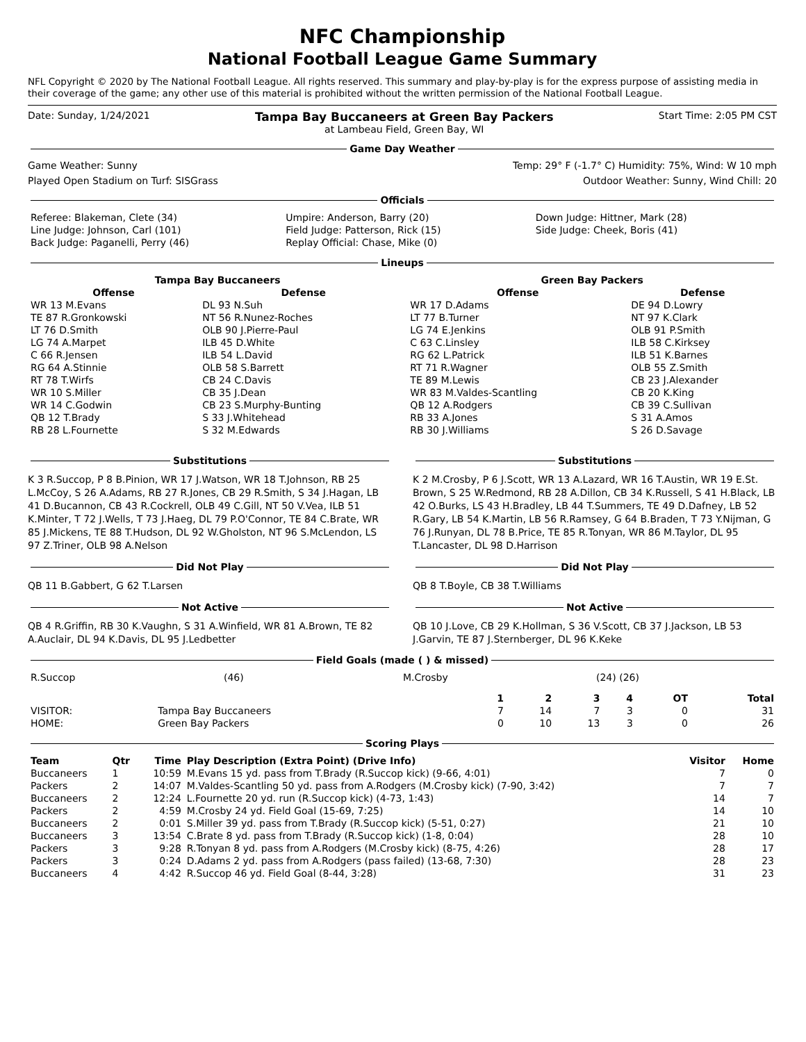NFC Championship
National Football League Game Summary
NFL Copyright © 2020 by The National Football League. All rights reserved. This summary and play-by-play is for the express purpose of assisting media in their coverage of the game; any other use of this material is prohibited without the written permission of the National Football League.
Date: Sunday, 1/24/2021 Tampa Bay Buccaneers at Green Bay Packers
at Lambeau Field, Green Bay, WI Start Time: 2:05 PM CST
Game Day Weather
Game Weather: Sunny Temp: 29° F (-1.7° C) Humidity: 75%, Wind: W 10 mph
Played Open Stadium on Turf: SISGrass Outdoor Weather: Sunny, Wind Chill: 20
Officials
| Referee: Blakeman, Clete (34) | Umpire: Anderson, Barry (20) | Down Judge: Hittner, Mark (28) |
| Line Judge: Johnson, Carl (101) | Field Judge: Patterson, Rick (15) | Side Judge: Cheek, Boris (41) |
| Back Judge: Paganelli, Perry (46) | Replay Official: Chase, Mike (0) | |
Lineups
| Tampa Bay Buccaneers | | | | Green Bay Packers | | |
| --- | --- | --- | --- | --- | --- | --- |
| Offense | | Defense | | Offense | | Defense |
| WR 13 M.Evans | | DL 93 N.Suh | | WR 17 D.Adams | | DE 94 D.Lowry |
| TE 87 R.Gronkowski | | NT 56 R.Nunez-Roches | | LT 77 B.Turner | | NT 97 K.Clark |
| LT 76 D.Smith | | OLB 90 J.Pierre-Paul | | LG 74 E.Jenkins | | OLB 91 P.Smith |
| LG 74 A.Marpet | | ILB 45 D.White | | C 63 C.Linsley | | ILB 58 C.Kirksey |
| C 66 R.Jensen | | ILB 54 L.David | | RG 62 L.Patrick | | ILB 51 K.Barnes |
| RG 64 A.Stinnie | | OLB 58 S.Barrett | | RT 71 R.Wagner | | OLB 55 Z.Smith |
| RT 78 T.Wirfs | | CB 24 C.Davis | | TE 89 M.Lewis | | CB 23 J.Alexander |
| WR 10 S.Miller | | CB 35 J.Dean | | WR 83 M.Valdes-Scantling | | CB 20 K.King |
| WR 14 C.Godwin | | CB 23 S.Murphy-Bunting | | QB 12 A.Rodgers | | CB 39 C.Sullivan |
| QB 12 T.Brady | | S 33 J.Whitehead | | RB 33 A.Jones | | S 31 A.Amos |
| RB 28 L.Fournette | | S 32 M.Edwards | | RB 30 J.Williams | | S 26 D.Savage |
Substitutions
K 3 R.Succop, P 8 B.Pinion, WR 17 J.Watson, WR 18 T.Johnson, RB 25 L.McCoy, S 26 A.Adams, RB 27 R.Jones, CB 29 R.Smith, S 34 J.Hagan, LB 41 D.Bucannon, CB 43 R.Cockrell, OLB 49 C.Gill, NT 50 V.Vea, ILB 51 K.Minter, T 72 J.Wells, T 73 J.Haeg, DL 79 P.O'Connor, TE 84 C.Brate, WR 85 J.Mickens, TE 88 T.Hudson, DL 92 W.Gholston, NT 96 S.McLendon, LS 97 Z.Triner, OLB 98 A.Nelson
Did Not Play
QB 11 B.Gabbert, G 62 T.Larsen
Not Active
QB 4 R.Griffin, RB 30 K.Vaughn, S 31 A.Winfield, WR 81 A.Brown, TE 82 A.Auclair, DL 94 K.Davis, DL 95 J.Ledbetter
Substitutions
K 2 M.Crosby, P 6 J.Scott, WR 13 A.Lazard, WR 16 T.Austin, WR 19 E.St. Brown, S 25 W.Redmond, RB 28 A.Dillon, CB 34 K.Russell, S 41 H.Black, LB 42 O.Burks, LS 43 H.Bradley, LB 44 T.Summers, TE 49 D.Dafney, LB 52 R.Gary, LB 54 K.Martin, LB 56 R.Ramsey, G 64 B.Braden, T 73 Y.Nijman, G 76 J.Runyan, DL 78 B.Price, TE 85 R.Tonyan, WR 86 M.Taylor, DL 95 T.Lancaster, DL 98 D.Harrison
Did Not Play
QB 8 T.Boyle, CB 38 T.Williams
Not Active
QB 10 J.Love, CB 29 K.Hollman, S 36 V.Scott, CB 37 J.Jackson, LB 53 J.Garvin, TE 87 J.Sternberger, DL 96 K.Keke
Field Goals (made ( ) & missed)
| R.Succop | (46) | M.Crosby | (24) (26) |
| | | 1 | 2 | 3 | 4 | OT | Total |
| --- | --- | --- | --- | --- | --- | --- | --- |
| VISITOR: | Tampa Bay Buccaneers | 7 | 14 | 7 | 3 | 0 | 31 |
| HOME: | Green Bay Packers | 0 | 10 | 13 | 3 | 0 | 26 |
Scoring Plays
| Team | Qtr | Time | Play Description (Extra Point) (Drive Info) | Visitor | Home |
| --- | --- | --- | --- | --- | --- |
| Buccaneers | 1 | 10:59 | M.Evans 15 yd. pass from T.Brady (R.Succop kick) (9-66, 4:01) | 7 | 0 |
| Packers | 2 | 14:07 | M.Valdes-Scantling 50 yd. pass from A.Rodgers (M.Crosby kick) (7-90, 3:42) | 7 | 7 |
| Buccaneers | 2 | 12:24 | L.Fournette 20 yd. run (R.Succop kick) (4-73, 1:43) | 14 | 7 |
| Packers | 2 | 4:59 | M.Crosby 24 yd. Field Goal (15-69, 7:25) | 14 | 10 |
| Buccaneers | 2 | 0:01 | S.Miller 39 yd. pass from T.Brady (R.Succop kick) (5-51, 0:27) | 21 | 10 |
| Buccaneers | 3 | 13:54 | C.Brate 8 yd. pass from T.Brady (R.Succop kick) (1-8, 0:04) | 28 | 10 |
| Packers | 3 | 9:28 | R.Tonyan 8 yd. pass from A.Rodgers (M.Crosby kick) (8-75, 4:26) | 28 | 17 |
| Packers | 3 | 0:24 | D.Adams 2 yd. pass from A.Rodgers (pass failed) (13-68, 7:30) | 28 | 23 |
| Buccaneers | 4 | 4:42 | R.Succop 46 yd. Field Goal (8-44, 3:28) | 31 | 23 |